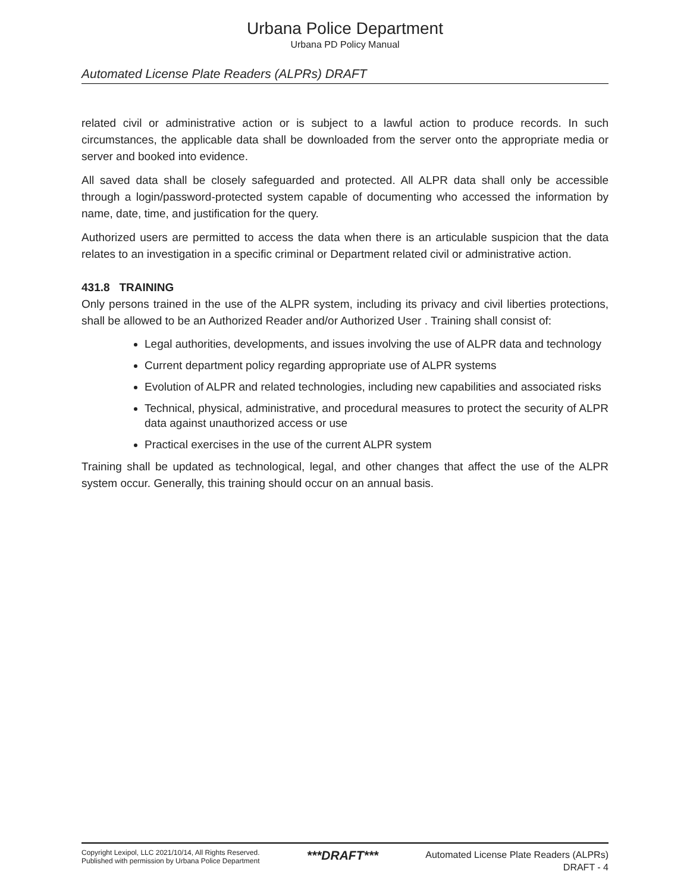Urbana Police Department
Urbana PD Policy Manual
Automated License Plate Readers (ALPRs) DRAFT
related civil or administrative action or is subject to a lawful action to produce records. In such circumstances, the applicable data shall be downloaded from the server onto the appropriate media or server and booked into evidence.
All saved data shall be closely safeguarded and protected. All ALPR data shall only be accessible through a login/password-protected system capable of documenting who accessed the information by name, date, time, and justification for the query.
Authorized users are permitted to access the data when there is an articulable suspicion that the data relates to an investigation in a specific criminal or Department related civil or administrative action.
431.8 TRAINING
Only persons trained in the use of the ALPR system, including its privacy and civil liberties protections, shall be allowed to be an Authorized Reader and/or Authorized User . Training shall consist of:
Legal authorities, developments, and issues involving the use of ALPR data and technology
Current department policy regarding appropriate use of ALPR systems
Evolution of ALPR and related technologies, including new capabilities and associated risks
Technical, physical, administrative, and procedural measures to protect the security of ALPR data against unauthorized access or use
Practical exercises in the use of the current ALPR system
Training shall be updated as technological, legal, and other changes that affect the use of the ALPR system occur. Generally, this training should occur on an annual basis.
Copyright Lexipol, LLC 2021/10/14, All Rights Reserved.
Published with permission by Urbana Police Department
***DRAFT***
Automated License Plate Readers (ALPRs)
DRAFT - 4